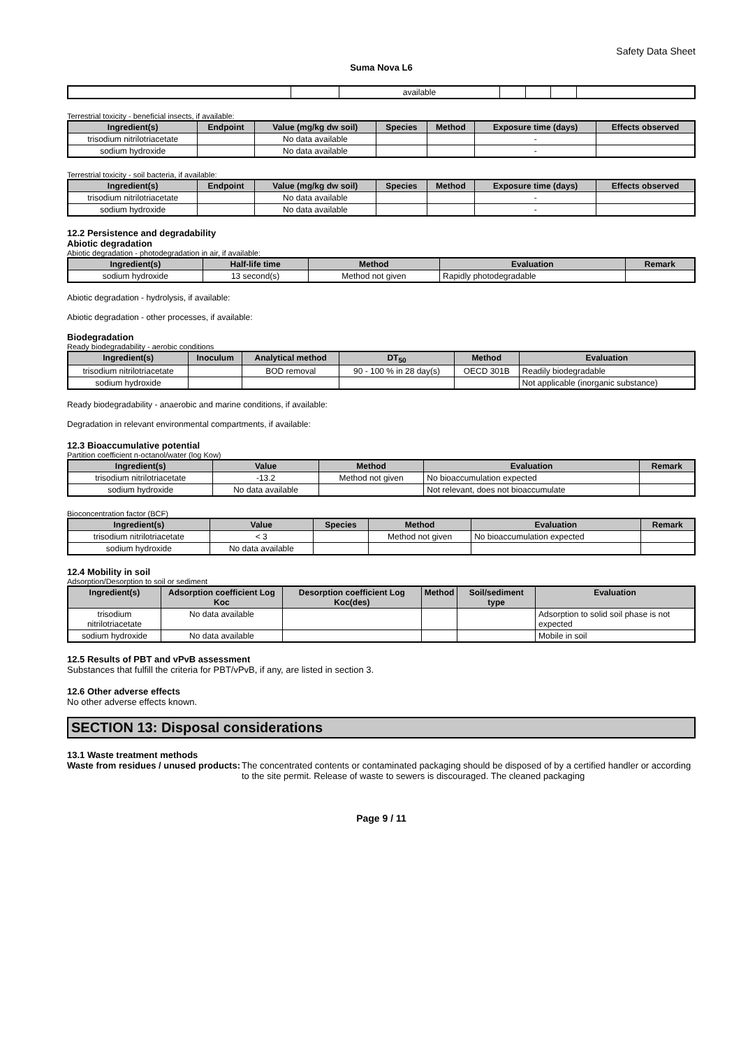Safety Data Sheet
Suma Nova L6
| | | available | | | | |
Terrestrial toxicity - beneficial insects, if available:
| Ingredient(s) | Endpoint | Value (mg/kg dw soil) | Species | Method | Exposure time (days) | Effects observed |
| --- | --- | --- | --- | --- | --- | --- |
| trisodium nitrilotriacetate | | No data available | | | - | |
| sodium hydroxide | | No data available | | | - | |
Terrestrial toxicity - soil bacteria, if available:
| Ingredient(s) | Endpoint | Value (mg/kg dw soil) | Species | Method | Exposure time (days) | Effects observed |
| --- | --- | --- | --- | --- | --- | --- |
| trisodium nitrilotriacetate | | No data available | | | - | |
| sodium hydroxide | | No data available | | | - | |
12.2 Persistence and degradability
Abiotic degradation
Abiotic degradation - photodegradation in air, if available:
| Ingredient(s) | Half-life time | Method | Evaluation | Remark |
| --- | --- | --- | --- | --- |
| sodium hydroxide | 13 second(s) | Method not given | Rapidly photodegradable | |
Abiotic degradation - hydrolysis, if available:
Abiotic degradation - other processes, if available:
Biodegradation
Ready biodegradability - aerobic conditions
| Ingredient(s) | Inoculum | Analytical method | DT<sub>50</sub> | Method | Evaluation |
| --- | --- | --- | --- | --- | --- |
| trisodium nitrilotriacetate | | BOD removal | 90 - 100 % in 28 day(s) | OECD 301B | Readily biodegradable |
| sodium hydroxide | | | | | Not applicable (inorganic substance) |
Ready biodegradability - anaerobic and marine conditions, if available:
Degradation in relevant environmental compartments, if available:
12.3 Bioaccumulative potential
Partition coefficient n-octanol/water (log Kow)
| Ingredient(s) | Value | Method | Evaluation | Remark |
| --- | --- | --- | --- | --- |
| trisodium nitrilotriacetate | -13.2 | Method not given | No bioaccumulation expected | |
| sodium hydroxide | No data available | | Not relevant, does not bioaccumulate | |
Bioconcentration factor (BCF)
| Ingredient(s) | Value | Species | Method | Evaluation | Remark |
| --- | --- | --- | --- | --- | --- |
| trisodium nitrilotriacetate | < 3 | | Method not given | No bioaccumulation expected | |
| sodium hydroxide | No data available | | | | |
12.4 Mobility in soil
Adsorption/Desorption to soil or sediment
| Ingredient(s) | Adsorption coefficient Log Koc | Desorption coefficient Log Koc(des) | Method | Soil/sediment type | Evaluation |
| --- | --- | --- | --- | --- | --- |
| trisodium nitrilotriacetate | No data available | | | | Adsorption to solid soil phase is not expected |
| sodium hydroxide | No data available | | | | Mobile in soil |
12.5 Results of PBT and vPvB assessment
Substances that fulfill the criteria for PBT/vPvB, if any, are listed in section 3.
12.6 Other adverse effects
No other adverse effects known.
SECTION 13: Disposal considerations
13.1 Waste treatment methods
Waste from residues / unused products:
The concentrated contents or contaminated packaging should be disposed of by a certified handler or according to the site permit. Release of waste to sewers is discouraged. The cleaned packaging
Page 9 / 11